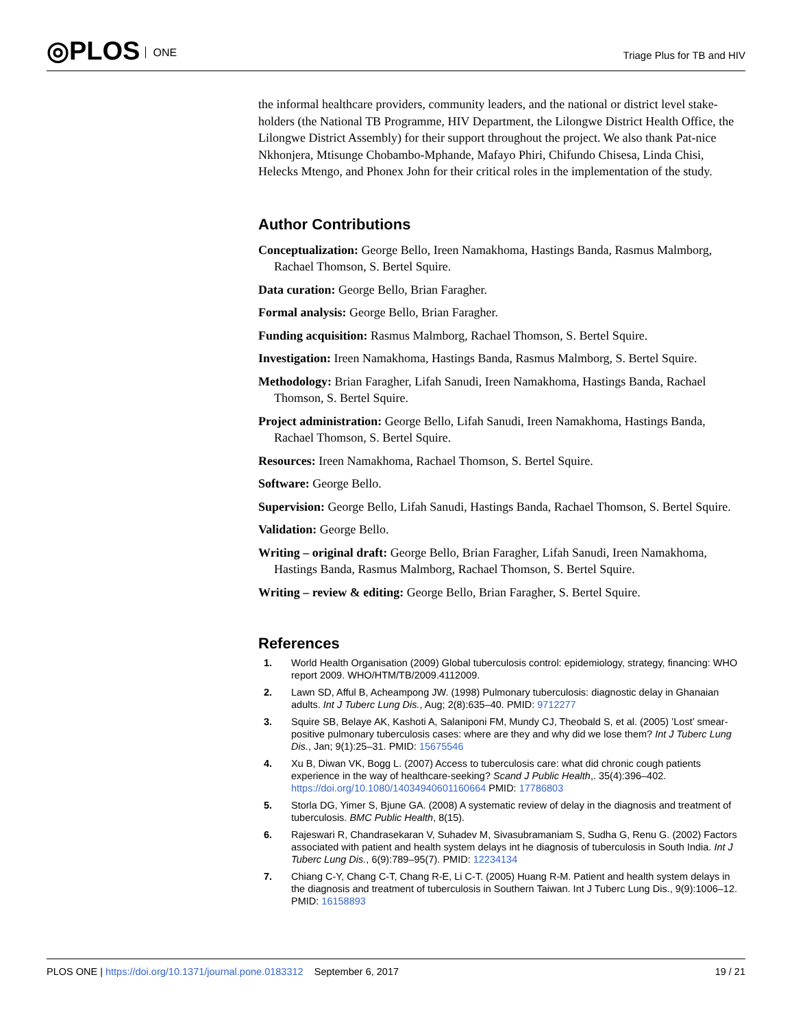◎PLOS ONE Triage Plus for TB and HIV
the informal healthcare providers, community leaders, and the national or district level stake-holders (the National TB Programme, HIV Department, the Lilongwe District Health Office, the Lilongwe District Assembly) for their support throughout the project. We also thank Pat-nice Nkhonjera, Mtisunge Chobambo-Mphande, Mafayo Phiri, Chifundo Chisesa, Linda Chisi, Helecks Mtengo, and Phonex John for their critical roles in the implementation of the study.
Author Contributions
Conceptualization: George Bello, Ireen Namakhoma, Hastings Banda, Rasmus Malmborg, Rachael Thomson, S. Bertel Squire.
Data curation: George Bello, Brian Faragher.
Formal analysis: George Bello, Brian Faragher.
Funding acquisition: Rasmus Malmborg, Rachael Thomson, S. Bertel Squire.
Investigation: Ireen Namakhoma, Hastings Banda, Rasmus Malmborg, S. Bertel Squire.
Methodology: Brian Faragher, Lifah Sanudi, Ireen Namakhoma, Hastings Banda, Rachael Thomson, S. Bertel Squire.
Project administration: George Bello, Lifah Sanudi, Ireen Namakhoma, Hastings Banda, Rachael Thomson, S. Bertel Squire.
Resources: Ireen Namakhoma, Rachael Thomson, S. Bertel Squire.
Software: George Bello.
Supervision: George Bello, Lifah Sanudi, Hastings Banda, Rachael Thomson, S. Bertel Squire.
Validation: George Bello.
Writing – original draft: George Bello, Brian Faragher, Lifah Sanudi, Ireen Namakhoma, Hastings Banda, Rasmus Malmborg, Rachael Thomson, S. Bertel Squire.
Writing – review & editing: George Bello, Brian Faragher, S. Bertel Squire.
References
1. World Health Organisation (2009) Global tuberculosis control: epidemiology, strategy, financing: WHO report 2009. WHO/HTM/TB/2009.4112009.
2. Lawn SD, Afful B, Acheampong JW. (1998) Pulmonary tuberculosis: diagnostic delay in Ghanaian adults. Int J Tuberc Lung Dis., Aug; 2(8):635–40. PMID: 9712277
3. Squire SB, Belaye AK, Kashoti A, Salaniponi FM, Mundy CJ, Theobald S, et al. (2005) ’Lost’ smear-positive pulmonary tuberculosis cases: where are they and why did we lose them? Int J Tuberc Lung Dis., Jan; 9(1):25–31. PMID: 15675546
4. Xu B, Diwan VK, Bogg L. (2007) Access to tuberculosis care: what did chronic cough patients experience in the way of healthcare-seeking? Scand J Public Health,. 35(4):396–402. https://doi.org/10.1080/14034940601160664 PMID: 17786803
5. Storla DG, Yimer S, Bjune GA. (2008) A systematic review of delay in the diagnosis and treatment of tuberculosis. BMC Public Health, 8(15).
6. Rajeswari R, Chandrasekaran V, Suhadev M, Sivasubramaniam S, Sudha G, Renu G. (2002) Factors associated with patient and health system delays int he diagnosis of tuberculosis in South India. Int J Tuberc Lung Dis., 6(9):789–95(7). PMID: 12234134
7. Chiang C-Y, Chang C-T, Chang R-E, Li C-T. (2005) Huang R-M. Patient and health system delays in the diagnosis and treatment of tuberculosis in Southern Taiwan. Int J Tuberc Lung Dis., 9(9):1006–12. PMID: 16158893
PLOS ONE | https://doi.org/10.1371/journal.pone.0183312 September 6, 2017 19 / 21